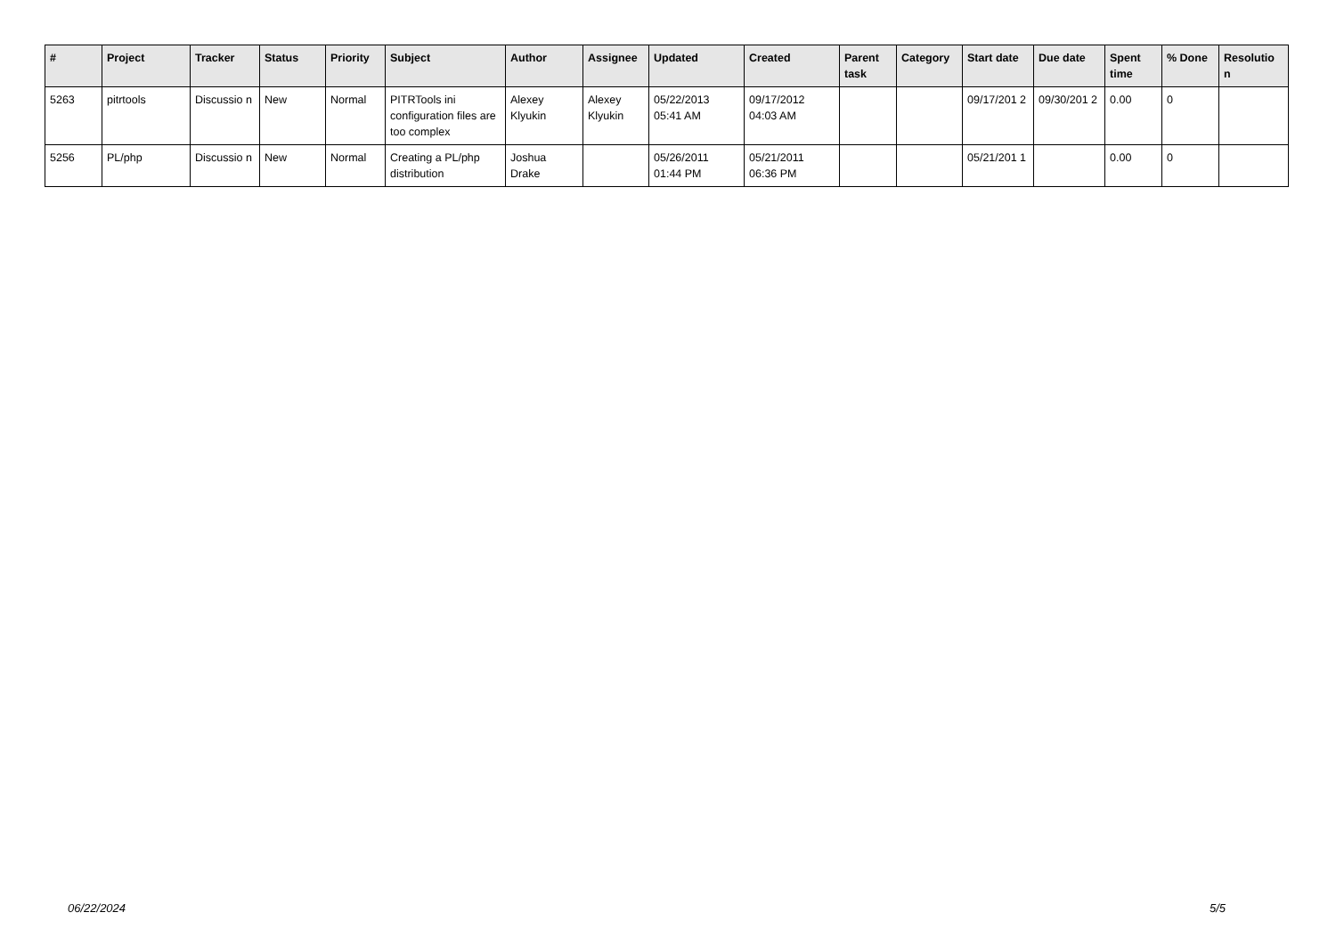| # | Project | Tracker | Status | Priority | Subject | Author | Assignee | Updated | Created | Parent task | Category | Start date | Due date | Spent time | % Done | Resolutio n |
| --- | --- | --- | --- | --- | --- | --- | --- | --- | --- | --- | --- | --- | --- | --- | --- | --- |
| 5263 | pitrtools | Discussio n | New | Normal | PITRTools ini configuration files are too complex | Alexey Klyukin | Alexey Klyukin | 05/22/2013 05:41 AM | 09/17/2012 04:03 AM | | | 09/17/201 2 | 09/30/201 2 | 0.00 | 0 | |
| 5256 | PL/php | Discussio n | New | Normal | Creating a PL/php distribution | Joshua Drake | | 05/26/2011 01:44 PM | 05/21/2011 06:36 PM | | | 05/21/201 1 | | 0.00 | 0 | |
06/22/2024 5/5